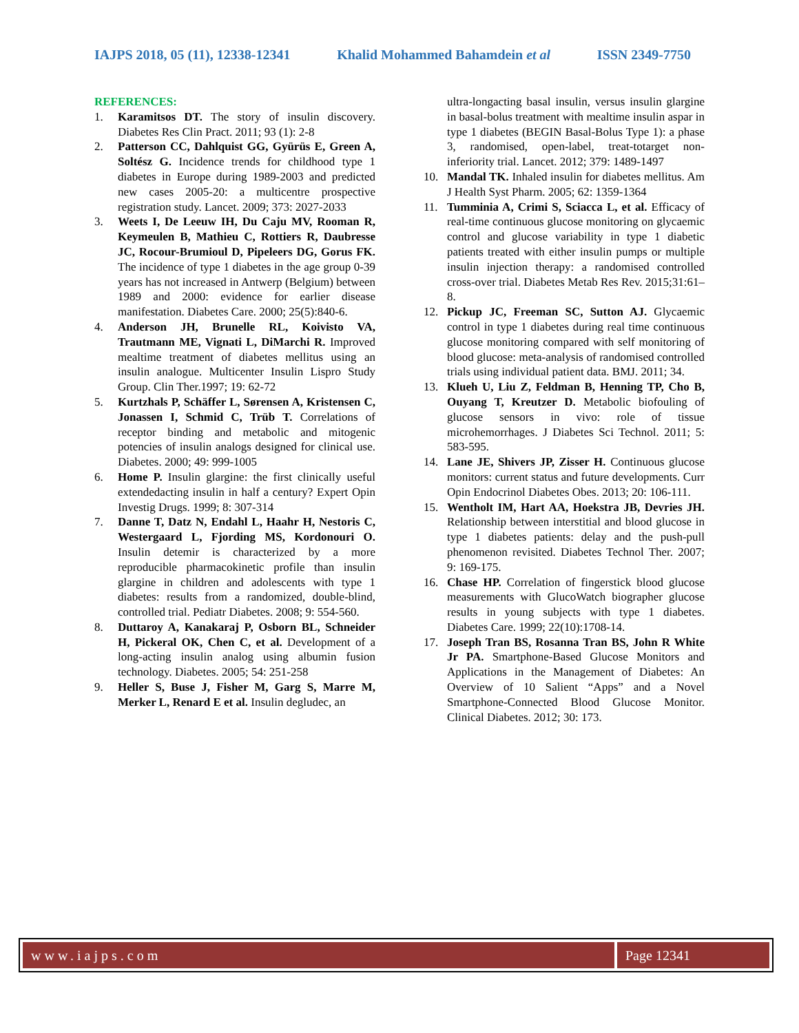IAJPS 2018, 05 (11), 12338-12341 Khalid Mohammed Bahamdein et al ISSN 2349-7750
REFERENCES:
1. Karamitsos DT. The story of insulin discovery. Diabetes Res Clin Pract. 2011; 93 (1): 2-8
2. Patterson CC, Dahlquist GG, Gyürüs E, Green A, Soltész G. Incidence trends for childhood type 1 diabetes in Europe during 1989-2003 and predicted new cases 2005-20: a multicentre prospective registration study. Lancet. 2009; 373: 2027-2033
3. Weets I, De Leeuw IH, Du Caju MV, Rooman R, Keymeulen B, Mathieu C, Rottiers R, Daubresse JC, Rocour-Brumioul D, Pipeleers DG, Gorus FK. The incidence of type 1 diabetes in the age group 0-39 years has not increased in Antwerp (Belgium) between 1989 and 2000: evidence for earlier disease manifestation. Diabetes Care. 2000; 25(5):840-6.
4. Anderson JH, Brunelle RL, Koivisto VA, Trautmann ME, Vignati L, DiMarchi R. Improved mealtime treatment of diabetes mellitus using an insulin analogue. Multicenter Insulin Lispro Study Group. Clin Ther.1997; 19: 62-72
5. Kurtzhals P, Schäffer L, Sørensen A, Kristensen C, Jonassen I, Schmid C, Trüb T. Correlations of receptor binding and metabolic and mitogenic potencies of insulin analogs designed for clinical use. Diabetes. 2000; 49: 999-1005
6. Home P. Insulin glargine: the first clinically useful extendedacting insulin in half a century? Expert Opin Investig Drugs. 1999; 8: 307-314
7. Danne T, Datz N, Endahl L, Haahr H, Nestoris C, Westergaard L, Fjording MS, Kordonouri O. Insulin detemir is characterized by a more reproducible pharmacokinetic profile than insulin glargine in children and adolescents with type 1 diabetes: results from a randomized, double-blind, controlled trial. Pediatr Diabetes. 2008; 9: 554-560.
8. Duttaroy A, Kanakaraj P, Osborn BL, Schneider H, Pickeral OK, Chen C, et al. Development of a long-acting insulin analog using albumin fusion technology. Diabetes. 2005; 54: 251-258
9. Heller S, Buse J, Fisher M, Garg S, Marre M, Merker L, Renard E et al. Insulin degludec, an
ultra-longacting basal insulin, versus insulin glargine in basal-bolus treatment with mealtime insulin aspar in type 1 diabetes (BEGIN Basal-Bolus Type 1): a phase 3, randomised, open-label, treat-totarget non-inferiority trial. Lancet. 2012; 379: 1489-1497
10. Mandal TK. Inhaled insulin for diabetes mellitus. Am J Health Syst Pharm. 2005; 62: 1359-1364
11. Tumminia A, Crimi S, Sciacca L, et al. Efficacy of real-time continuous glucose monitoring on glycaemic control and glucose variability in type 1 diabetic patients treated with either insulin pumps or multiple insulin injection therapy: a randomised controlled cross-over trial. Diabetes Metab Res Rev. 2015;31:61–8.
12. Pickup JC, Freeman SC, Sutton AJ. Glycaemic control in type 1 diabetes during real time continuous glucose monitoring compared with self monitoring of blood glucose: meta-analysis of randomised controlled trials using individual patient data. BMJ. 2011; 34.
13. Klueh U, Liu Z, Feldman B, Henning TP, Cho B, Ouyang T, Kreutzer D. Metabolic biofouling of glucose sensors in vivo: role of tissue microhemorrhages. J Diabetes Sci Technol. 2011; 5: 583-595.
14. Lane JE, Shivers JP, Zisser H. Continuous glucose monitors: current status and future developments. Curr Opin Endocrinol Diabetes Obes. 2013; 20: 106-111.
15. Wentholt IM, Hart AA, Hoekstra JB, Devries JH. Relationship between interstitial and blood glucose in type 1 diabetes patients: delay and the push-pull phenomenon revisited. Diabetes Technol Ther. 2007; 9: 169-175.
16. Chase HP. Correlation of fingerstick blood glucose measurements with GlucoWatch biographer glucose results in young subjects with type 1 diabetes. Diabetes Care. 1999; 22(10):1708-14.
17. Joseph Tran BS, Rosanna Tran BS, John R White Jr PA. Smartphone-Based Glucose Monitors and Applications in the Management of Diabetes: An Overview of 10 Salient “Apps” and a Novel Smartphone-Connected Blood Glucose Monitor. Clinical Diabetes. 2012; 30: 173.
www.iajps.com Page 12341